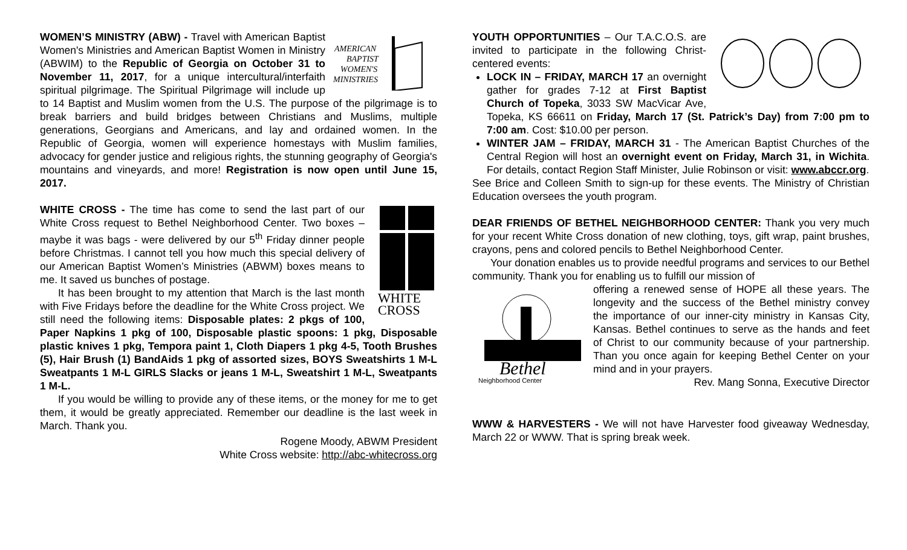AMERICAN
BAPTIST
WOMEN'S
MINISTRIES
WOMEN’S MINISTRY (ABW) - Travel with American Baptist Women's Ministries and American Baptist Women in Ministry (ABWIM) to the Republic of Georgia on October 31 to November 11, 2017, for a unique intercultural/interfaith spiritual pilgrimage. The Spiritual Pilgrimage will include up to 14 Baptist and Muslim women from the U.S. The purpose of the pilgrimage is to break barriers and build bridges between Christians and Muslims, multiple generations, Georgians and Americans, and lay and ordained women. In the Republic of Georgia, women will experience homestays with Muslim families, advocacy for gender justice and religious rights, the stunning geography of Georgia's mountains and vineyards, and more! Registration is now open until June 15, 2017.
WHITE
CROSS
WHITE CROSS - The time has come to send the last part of our White Cross request to Bethel Neighborhood Center. Two boxes – maybe it was bags - were delivered by our 5<sup>th</sup> Friday dinner people before Christmas. I cannot tell you how much this special delivery of our American Baptist Women’s Ministries (ABWM) boxes means to me. It saved us bunches of postage.
It has been brought to my attention that March is the last month with Five Fridays before the deadline for the White Cross project. We still need the following items: Disposable plates: 2 pkgs of 100, Paper Napkins 1 pkg of 100, Disposable plastic spoons: 1 pkg, Disposable plastic knives 1 pkg, Tempora paint 1, Cloth Diapers 1 pkg 4-5, Tooth Brushes (5), Hair Brush (1) BandAids 1 pkg of assorted sizes, BOYS Sweatshirts 1 M-L Sweatpants 1 M-L GIRLS Slacks or jeans 1 M-L, Sweatshirt 1 M-L, Sweatpants 1 M-L.
If you would be willing to provide any of these items, or the money for me to get them, it would be greatly appreciated. Remember our deadline is the last week in March. Thank you.
Rogene Moody, ABWM President
White Cross website: http://abc-whitecross.org
YOUTH OPPORTUNITIES – Our T.A.C.O.S. are invited to participate in the following Christ-centered events:
LOCK IN – FRIDAY, MARCH 17 an overnight gather for grades 7-12 at First Baptist Church of Topeka, 3033 SW MacVicar Ave, Topeka, KS 66611 on Friday, March 17 (St. Patrick’s Day) from 7:00 pm to 7:00 am. Cost: $10.00 per person.
WINTER JAM – FRIDAY, MARCH 31 - The American Baptist Churches of the Central Region will host an overnight event on Friday, March 31, in Wichita. For details, contact Region Staff Minister, Julie Robinson or visit: www.abccr.org.
See Brice and Colleen Smith to sign-up for these events. The Ministry of Christian Education oversees the youth program.
DEAR FRIENDS OF BETHEL NEIGHBORHOOD CENTER: Thank you very much for your recent White Cross donation of new clothing, toys, gift wrap, paint brushes, crayons, pens and colored pencils to Bethel Neighborhood Center.
Your donation enables us to provide needful programs and services to our Bethel community. Thank you for enabling us to fulfill our mission of
Bethel
Neighborhood Center
offering a renewed sense of HOPE all these years. The longevity and the success of the Bethel ministry convey the importance of our inner-city ministry in Kansas City, Kansas. Bethel continues to serve as the hands and feet of Christ to our community because of your partnership. Than you once again for keeping Bethel Center on your mind and in your prayers.
Rev. Mang Sonna, Executive Director
WWW & HARVESTERS - We will not have Harvester food giveaway Wednesday, March 22 or WWW. That is spring break week.